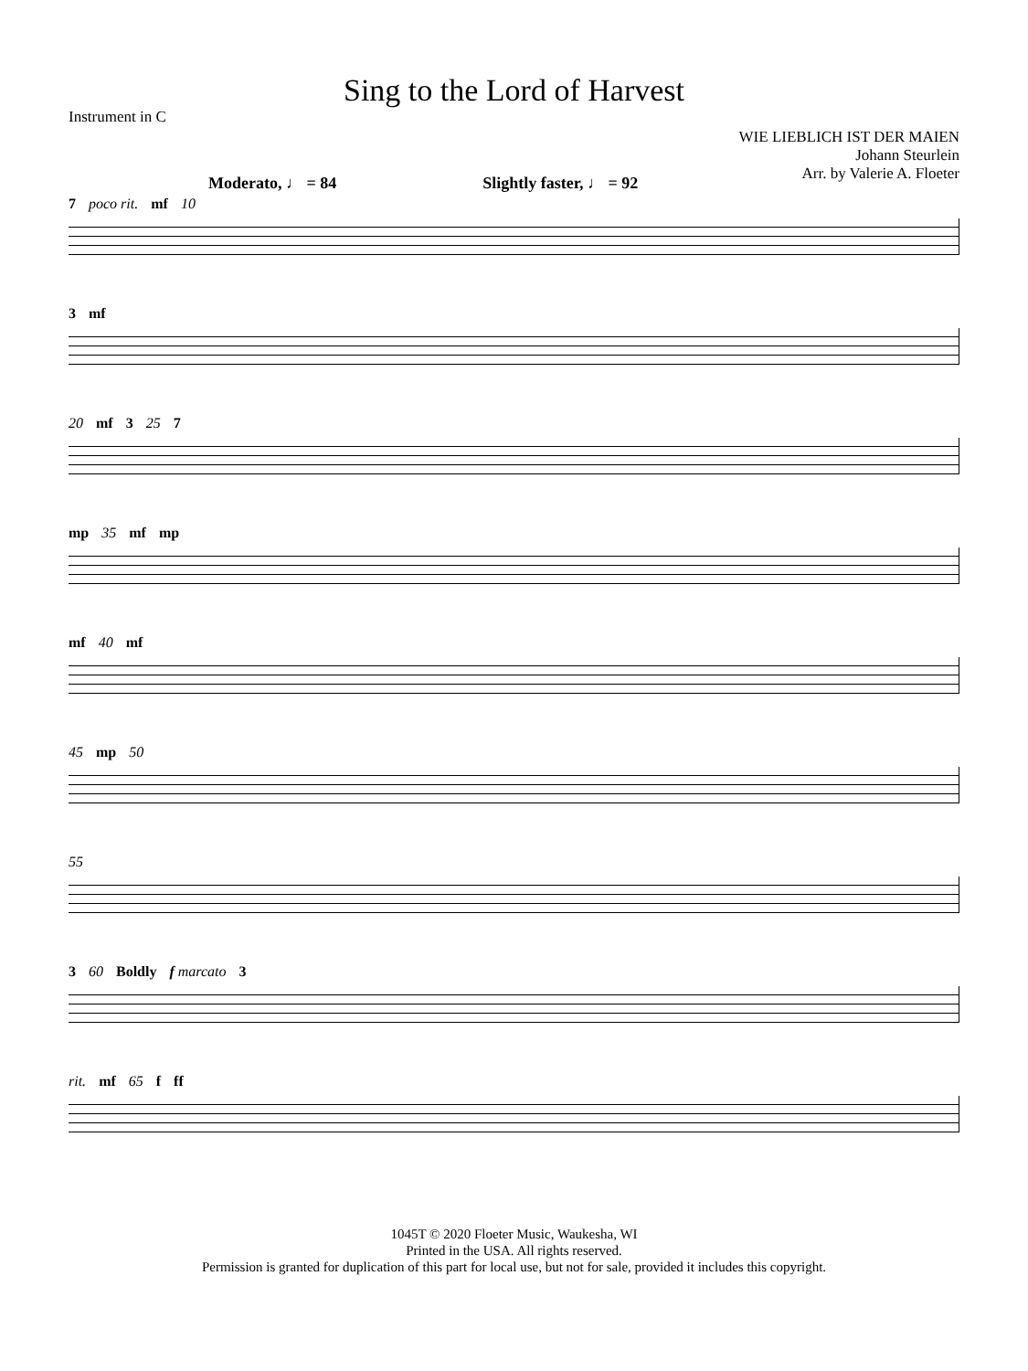Sing to the Lord of Harvest
Instrument in C
WIE LIEBLICH IST DER MAIEN
Johann Steurlein
Arr. by Valerie A. Floeter
Moderato, ♩ = 84 Slightly faster, ♩ = 92
7 poco rit. mf 10
3 mf
20 mf 3 25 7
mp 35 mf mp
mf 40 mf
45 mp 50
55
3 60 Boldly f marcato 3
rit. mf 65 f ff
1045T © 2020 Floeter Music, Waukesha, WI
Printed in the USA. All rights reserved.
Permission is granted for duplication of this part for local use, but not for sale, provided it includes this copyright.